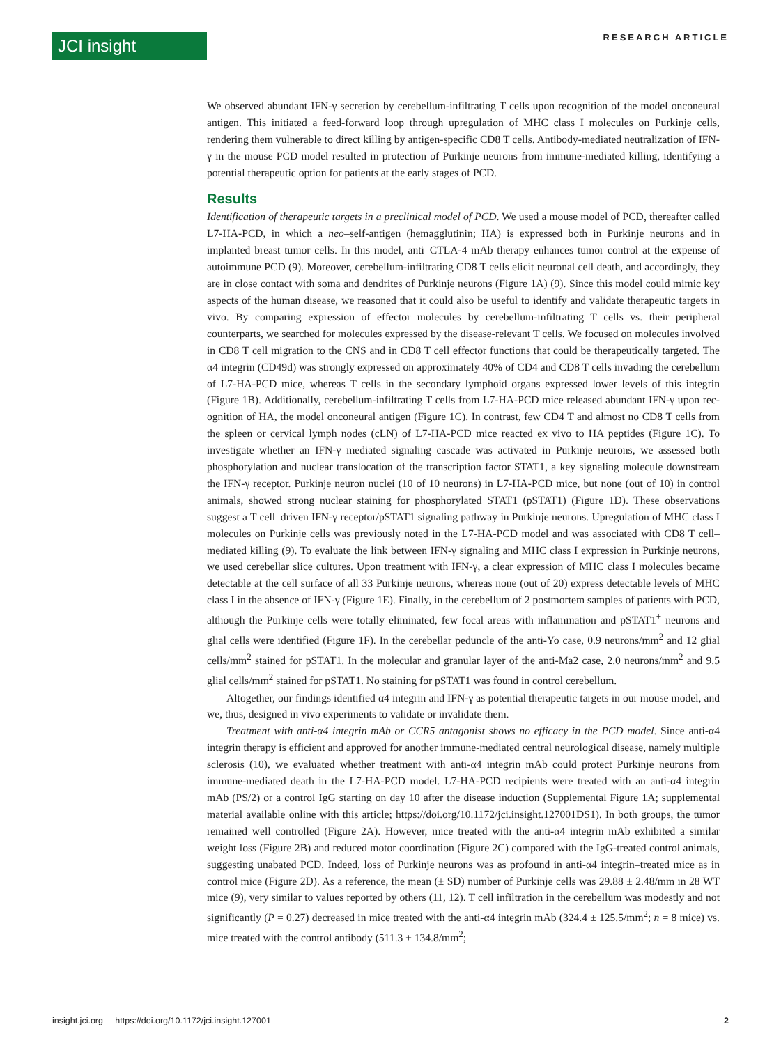JCI insight RESEARCH ARTICLE
We observed abundant IFN-γ secretion by cerebellum-infiltrating T cells upon recognition of the model onco­neural antigen. This initiated a feed-forward loop through upregulation of MHC class I molecules on Purkinje cells, rendering them vulnerable to direct killing by antigen-specific CD8 T cells. Antibody-mediated neutralization of IFN-γ in the mouse PCD model resulted in protection of Purkinje neurons from immune-mediated killing, identifying a potential therapeutic option for patients at the early stages of PCD.
Results
Identification of therapeutic targets in a preclinical model of PCD. We used a mouse model of PCD, thereafter called L7-HA-PCD, in which a neo–self-antigen (hemagglutinin; HA) is expressed both in Purkinje neu­rons and in implanted breast tumor cells. In this model, anti–CTLA-4 mAb therapy enhances tumor con­trol at the expense of autoimmune PCD (9). Moreover, cerebellum-infiltrating CD8 T cells elicit neuronal cell death, and accordingly, they are in close contact with soma and dendrites of Purkinje neurons (Figure 1A) (9). Since this model could mimic key aspects of the human disease, we reasoned that it could also be useful to identify and validate therapeutic targets in vivo. By comparing expression of effector molecules by cerebellum-infiltrating T cells vs. their peripheral counterparts, we searched for molecules expressed by the disease-relevant T cells. We focused on molecules involved in CD8 T cell migration to the CNS and in CD8 T cell effector functions that could be therapeutically targeted. The α4 integrin (CD49d) was strongly expressed on approximately 40% of CD4 and CD8 T cells invading the cerebellum of L7-HA-PCD mice, whereas T cells in the secondary lymphoid organs expressed lower levels of this integrin (Figure 1B). Additionally, cerebellum-infiltrating T cells from L7-HA-PCD mice released abundant IFN-γ upon rec­ognition of HA, the model onconeural antigen (Figure 1C). In contrast, few CD4 T and almost no CD8 T cells from the spleen or cervical lymph nodes (cLN) of L7-HA-PCD mice reacted ex vivo to HA pep­tides (Figure 1C). To investigate whether an IFN-γ–mediated signaling cascade was activated in Purkinje neurons, we assessed both phosphorylation and nuclear translocation of the transcription factor STAT1, a key signaling molecule downstream the IFN-γ receptor. Purkinje neuron nuclei (10 of 10 neurons) in L7-HA-PCD mice, but none (out of 10) in control animals, showed strong nuclear staining for phosphor­ylated STAT1 (pSTAT1) (Figure 1D). These observations suggest a T cell–driven IFN-γ receptor/pSTAT1 signaling pathway in Purkinje neurons. Upregulation of MHC class I molecules on Purkinje cells was previously noted in the L7-HA-PCD model and was associated with CD8 T cell–mediated killing (9). To evaluate the link between IFN-γ signaling and MHC class I expression in Purkinje neurons, we used cerebellar slice cultures. Upon treatment with IFN-γ, a clear expression of MHC class I molecules became detectable at the cell surface of all 33 Purkinje neurons, whereas none (out of 20) express detectable levels of MHC class I in the absence of IFN-γ (Figure 1E). Finally, in the cerebellum of 2 postmortem samples of patients with PCD, although the Purkinje cells were totally eliminated, few focal areas with inflamma­tion and pSTAT1<sup>+</sup> neurons and glial cells were identified (Figure 1F). In the cerebellar peduncle of the anti-Yo case, 0.9 neurons/mm<sup>2</sup> and 12 glial cells/mm<sup>2</sup> stained for pSTAT1. In the molecular and granular layer of the anti-Ma2 case, 2.0 neurons/mm<sup>2</sup> and 9.5 glial cells/mm<sup>2</sup> stained for pSTAT1. No staining for pSTAT1 was found in control cerebellum.
Altogether, our findings identified α4 integrin and IFN-γ as potential therapeutic targets in our mouse model, and we, thus, designed in vivo experiments to validate or invalidate them.
Treatment with anti-α4 integrin mAb or CCR5 antagonist shows no efficacy in the PCD model. Since anti-α4 integrin therapy is efficient and approved for another immune-mediated central neurological disease, namely multiple sclerosis (10), we evaluated whether treatment with anti-α4 integrin mAb could pro­tect Purkinje neurons from immune-mediated death in the L7-HA-PCD model. L7-HA-PCD recipients were treated with an anti-α4 integrin mAb (PS/2) or a control IgG starting on day 10 after the disease induction (Supplemental Figure 1A; supplemental material available online with this article; https://doi.org/10.1172/jci.insight.127001DS1). In both groups, the tumor remained well controlled (Figure 2A). However, mice treated with the anti-α4 integrin mAb exhibited a similar weight loss (Figure 2B) and reduced motor coordination (Figure 2C) compared with the IgG-treated control animals, suggesting unabated PCD. Indeed, loss of Purkinje neurons was as profound in anti-α4 integrin–treated mice as in control mice (Figure 2D). As a reference, the mean (± SD) number of Purkinje cells was 29.88 ± 2.48/mm in 28 WT mice (9), very similar to values reported by others (11, 12). T cell infiltration in the cere­bellum was modestly and not significantly (P = 0.27) decreased in mice treated with the anti-α4 integrin mAb (324.4 ± 125.5/mm<sup>2</sup>; n = 8 mice) vs. mice treated with the control antibody (511.3 ± 134.8/mm<sup>2</sup>;
insight.jci.org https://doi.org/10.1172/jci.insight.127001 2